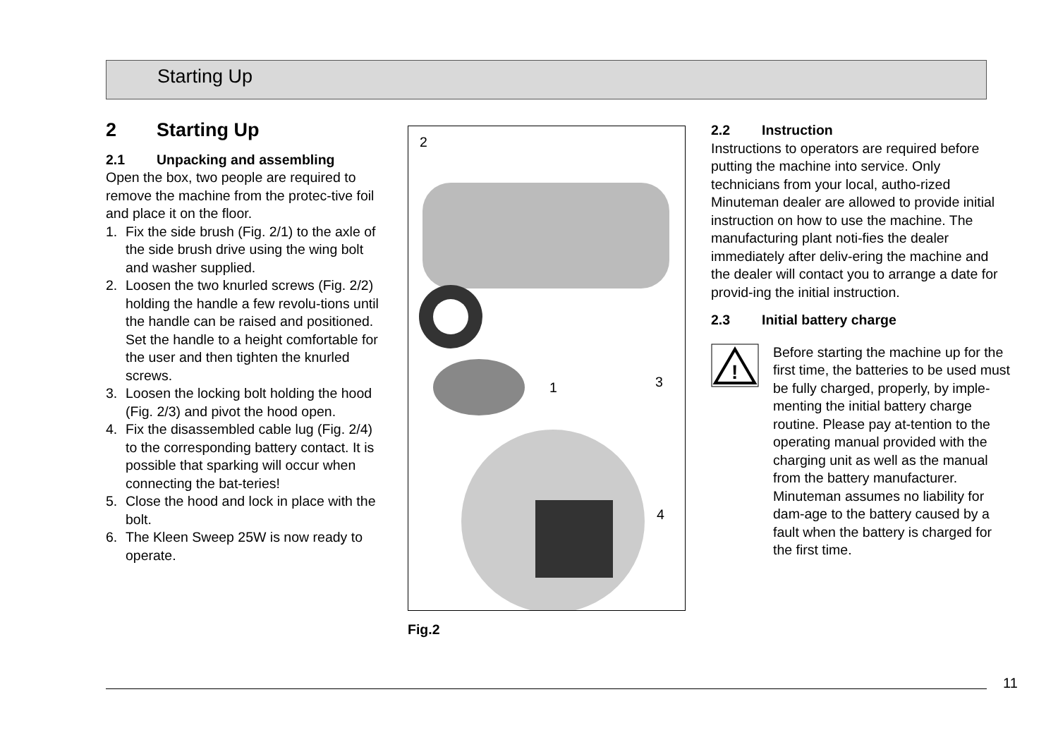Starting Up
2 Starting Up
2.1 Unpacking and assembling
Open the box, two people are required to remove the machine from the protec-tive foil and place it on the floor.
1. Fix the side brush (Fig. 2/1) to the axle of the side brush drive using the wing bolt and washer supplied.
2. Loosen the two knurled screws (Fig. 2/2) holding the handle a few revolu-tions until the handle can be raised and positioned. Set the handle to a height comfortable for the user and then tighten the knurled screws.
3. Loosen the locking bolt holding the hood (Fig. 2/3) and pivot the hood open.
4. Fix the disassembled cable lug (Fig. 2/4) to the corresponding battery contact. It is possible that sparking will occur when connecting the bat-teries!
5. Close the hood and lock in place with the bolt.
6. The Kleen Sweep 25W is now ready to operate.
2
1 3
4
Fig.2
2.2 Instruction
Instructions to operators are required before putting the machine into service. Only technicians from your local, autho-rized Minuteman dealer are allowed to provide initial instruction on how to use the machine. The manufacturing plant noti-fies the dealer immediately after deliv-ering the machine and the dealer will contact you to arrange a date for provid-ing the initial instruction.
2.3 Initial battery charge
!
Before starting the machine up for the first time, the batteries to be used must be fully charged, properly, by imple-menting the initial battery charge routine. Please pay at-tention to the operating manual provided with the charging unit as well as the manual from the battery manufacturer. Minuteman assumes no liability for dam-age to the battery caused by a fault when the battery is charged for the first time.
11